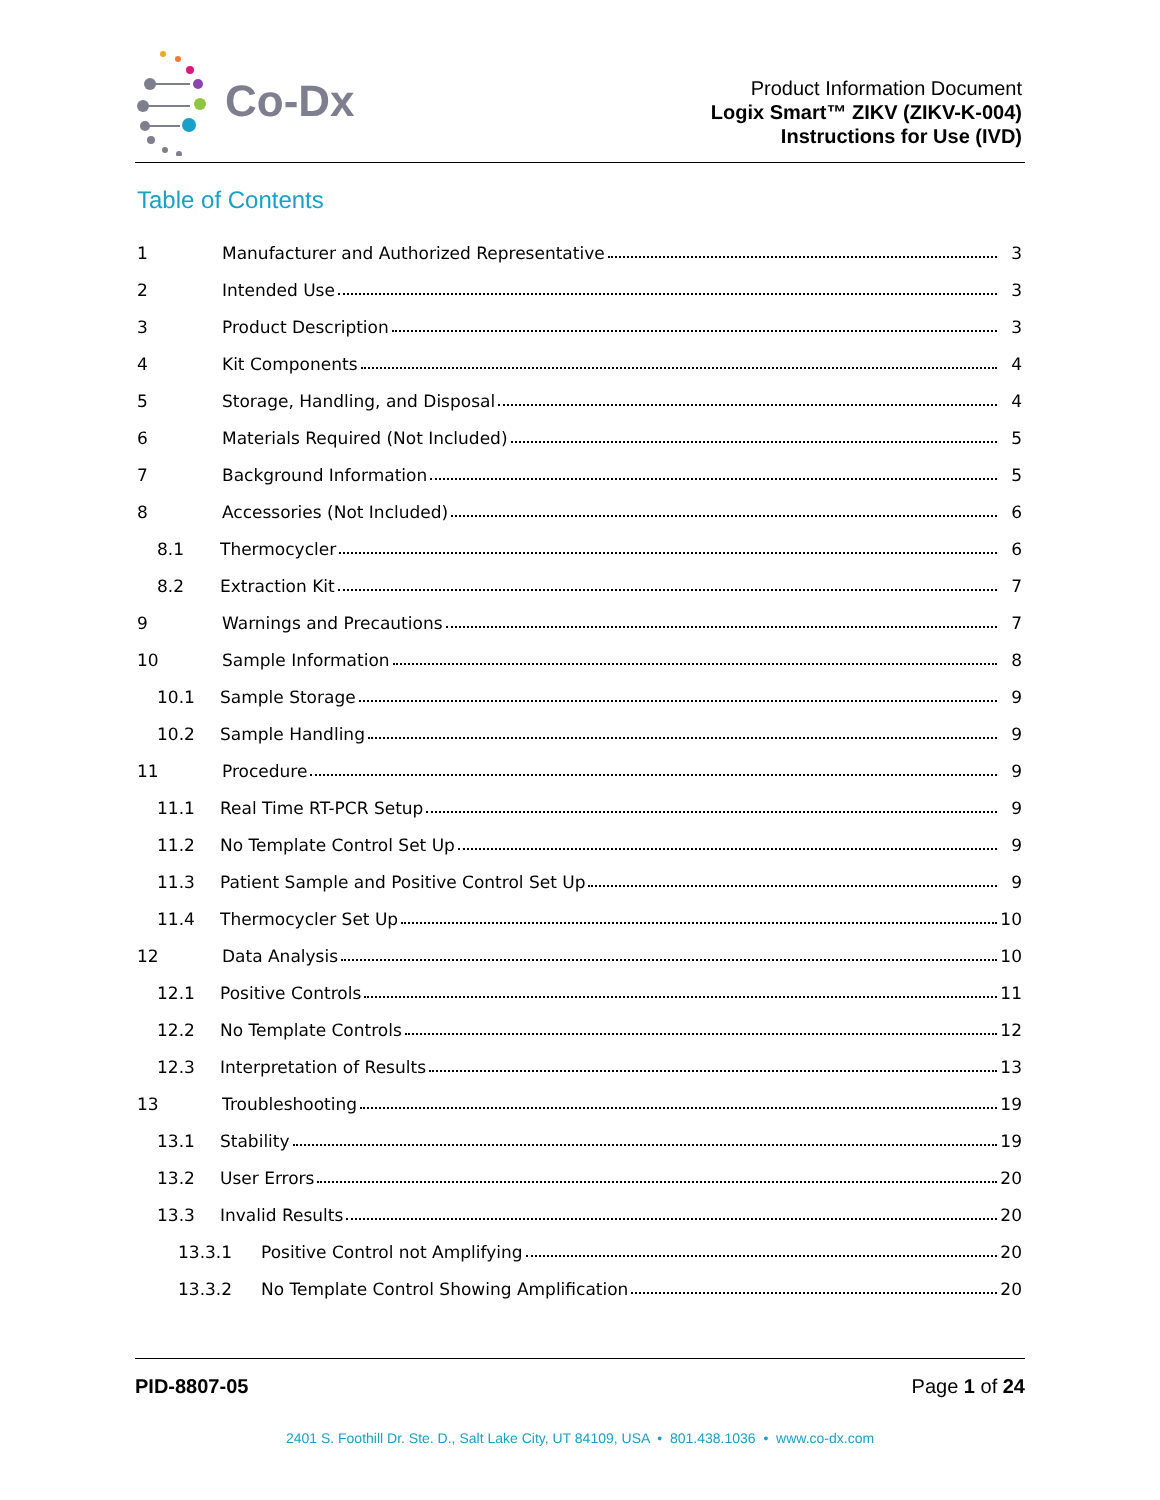Co-Dx
Product Information Document
Logix Smart™ ZIKV (ZIKV-K-004)
Instructions for Use (IVD)
Table of Contents
1 Manufacturer and Authorized Representative 3
2 Intended Use 3
3 Product Description 3
4 Kit Components 4
5 Storage, Handling, and Disposal 4
6 Materials Required (Not Included) 5
7 Background Information 5
8 Accessories (Not Included) 6
8.1 Thermocycler 6
8.2 Extraction Kit 7
9 Warnings and Precautions 7
10 Sample Information 8
10.1 Sample Storage 9
10.2 Sample Handling 9
11 Procedure 9
11.1 Real Time RT-PCR Setup 9
11.2 No Template Control Set Up 9
11.3 Patient Sample and Positive Control Set Up 9
11.4 Thermocycler Set Up 10
12 Data Analysis 10
12.1 Positive Controls 11
12.2 No Template Controls 12
12.3 Interpretation of Results 13
13 Troubleshooting 19
13.1 Stability 19
13.2 User Errors 20
13.3 Invalid Results 20
13.3.1 Positive Control not Amplifying 20
13.3.2 No Template Control Showing Amplification 20
PID-8807-05 Page 1 of 24
2401 S. Foothill Dr. Ste. D., Salt Lake City, UT 84109, USA • 801.438.1036 • www.co-dx.com